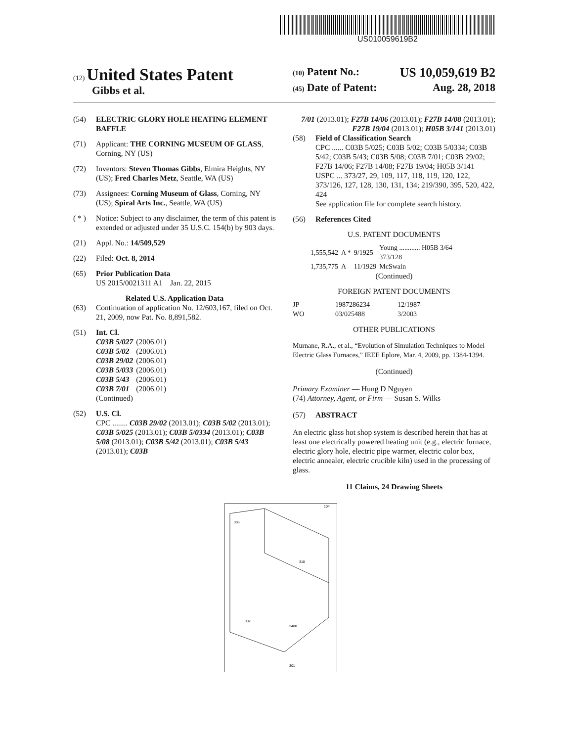US010059619B2
(12) United States Patent
Gibbs et al.
(10) Patent No.: US 10,059,619 B2
(45) Date of Patent: Aug. 28, 2018
(54) ELECTRIC GLORY HOLE HEATING ELEMENT BAFFLE
(71) Applicant: THE CORNING MUSEUM OF GLASS, Corning, NY (US)
(72) Inventors: Steven Thomas Gibbs, Elmira Heights, NY (US); Fred Charles Metz, Seattle, WA (US)
(73) Assignees: Corning Museum of Glass, Corning, NY (US); Spiral Arts Inc., Seattle, WA (US)
( * ) Notice: Subject to any disclaimer, the term of this patent is extended or adjusted under 35 U.S.C. 154(b) by 903 days.
(21) Appl. No.: 14/509,529
(22) Filed: Oct. 8, 2014
(65) Prior Publication Data
US 2015/0021311 A1 Jan. 22, 2015
Related U.S. Application Data
(63) Continuation of application No. 12/603,167, filed on Oct. 21, 2009, now Pat. No. 8,891,582.
(51) Int. Cl.
| C03B 5/027 | (2006.01) |
| C03B 5/02 | (2006.01) |
| C03B 29/02 | (2006.01) |
| C03B 5/033 | (2006.01) |
| C03B 5/43 | (2006.01) |
| C03B 7/01 | (2006.01) |
(Continued)
(52) U.S. Cl.
CPC ........ C03B 29/02 (2013.01); C03B 5/02 (2013.01); C03B 5/025 (2013.01); C03B 5/0334 (2013.01); C03B 5/08 (2013.01); C03B 5/42 (2013.01); C03B 5/43 (2013.01); C03B
7/01 (2013.01); F27B 14/06 (2013.01); F27B 14/08 (2013.01); F27B 19/04 (2013.01); H05B 3/141 (2013.01)
(58) Field of Classification Search
CPC ...... C03B 5/025; C03B 5/02; C03B 5/0334; C03B 5/42; C03B 5/43; C03B 5/08; C03B 7/01; C03B 29/02; F27B 14/06; F27B 14/08; F27B 19/04; H05B 3/141
USPC ... 373/27, 29, 109, 117, 118, 119, 120, 122, 373/126, 127, 128, 130, 131, 134; 219/390, 395, 520, 422, 424
See application file for complete search history.
(56) References Cited
U.S. PATENT DOCUMENTS
| 1,555,542 | A * | 9/1925 | Young ............ H05B 3/64 373/128 |
| 1,735,775 | A | 11/1929 | McSwain |
(Continued)
FOREIGN PATENT DOCUMENTS
| JP | 1987286234 | 12/1987 |
| WO | 03/025488 | 3/2003 |
OTHER PUBLICATIONS
Murnane, R.A., et al., “Evolution of Simulation Techniques to Model Electric Glass Furnaces,” IEEE Eplore, Mar. 4, 2009, pp. 1384-1394.
(Continued)
Primary Examiner — Hung D Nguyen
(74) Attorney, Agent, or Firm — Susan S. Wilks
(57) ABSTRACT
An electric glass hot shop system is described herein that has at least one electrically powered heating unit (e.g., electric furnace, electric glory hole, electric pipe warmer, electric color box, electric annealer, electric crucible kiln) used in the processing of glass.
11 Claims, 24 Drawing Sheets
104
306
310
340b
301
302